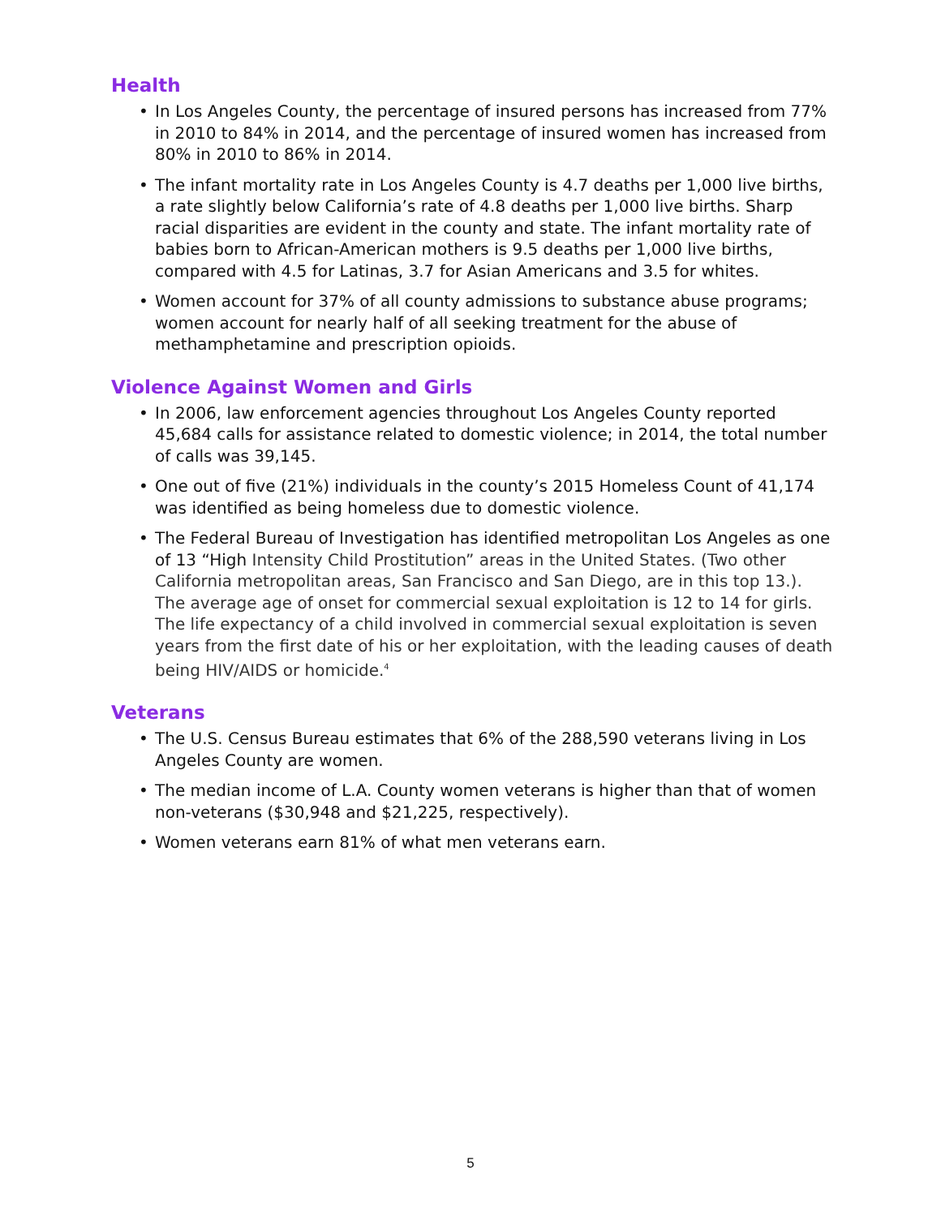Health
• In Los Angeles County, the percentage of insured persons has increased from 77% in 2010 to 84% in 2014, and the percentage of insured women has increased from 80% in 2010 to 86% in 2014.
• The infant mortality rate in Los Angeles County is 4.7 deaths per 1,000 live births, a rate slightly below California’s rate of 4.8 deaths per 1,000 live births. Sharp racial disparities are evident in the county and state. The infant mortality rate of babies born to African-American mothers is 9.5 deaths per 1,000 live births, compared with 4.5 for Latinas, 3.7 for Asian Americans and 3.5 for whites.
• Women account for 37% of all county admissions to substance abuse programs; women account for nearly half of all seeking treatment for the abuse of methamphetamine and prescription opioids.
Violence Against Women and Girls
• In 2006, law enforcement agencies throughout Los Angeles County reported 45,684 calls for assistance related to domestic violence; in 2014, the total number of calls was 39,145.
• One out of five (21%) individuals in the county’s 2015 Homeless Count of 41,174 was identified as being homeless due to domestic violence.
• The Federal Bureau of Investigation has identified metropolitan Los Angeles as one of 13 “High Intensity Child Prostitution” areas in the United States. (Two other California metropolitan areas, San Francisco and San Diego, are in this top 13.). The average age of onset for commercial sexual exploitation is 12 to 14 for girls. The life expectancy of a child involved in commercial sexual exploitation is seven years from the first date of his or her exploitation, with the leading causes of death being HIV/AIDS or homicide.<sup>4</sup>
Veterans
• The U.S. Census Bureau estimates that 6% of the 288,590 veterans living in Los Angeles County are women.
• The median income of L.A. County women veterans is higher than that of women non-veterans ($30,948 and $21,225, respectively).
• Women veterans earn 81% of what men veterans earn.
5